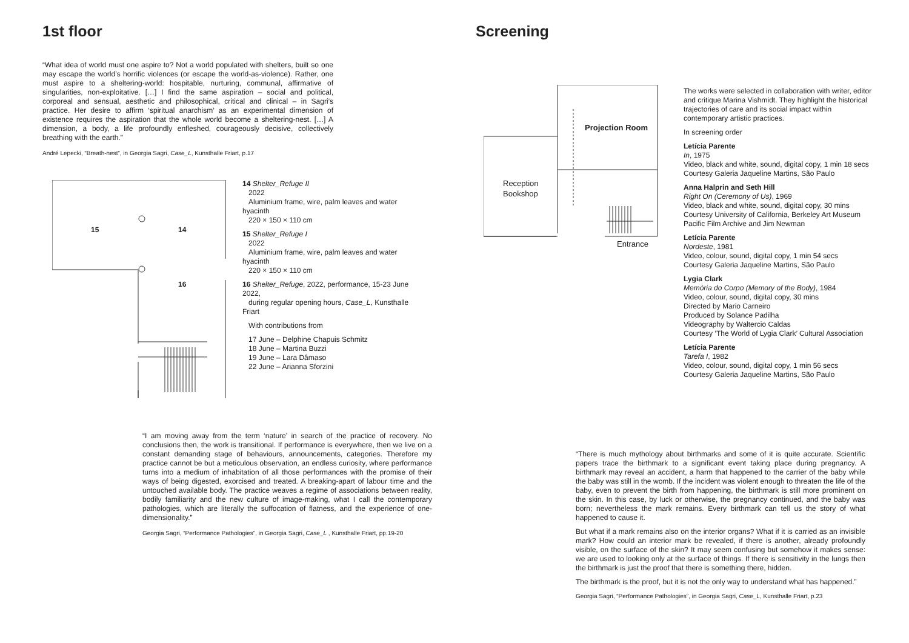1st floor
“What idea of world must one aspire to? Not a world populated with shelters, built so one may escape the world’s horrific violences (or escape the world-as-violence). Rather, one must aspire to a sheltering-world: hospitable, nurturing, communal, affirmative of singularities, non-exploitative. […] I find the same aspiration – social and political, corporeal and sensual, aesthetic and philosophical, critical and clinical – in Sagri’s practice. Her desire to affirm ‘spiritual anarchism’ as an experimental dimension of existence requires the aspiration that the whole world become a sheltering-nest. […] A dimension, a body, a life profoundly enfleshed, courageously decisive, collectively breathing with the earth.”
André Lepecki, “Breath-nest”, in Georgia Sagri, Case_L, Kunsthalle Friart, p.17
15 14
16
14 Shelter_Refuge II
2022
Aluminium frame, wire, palm leaves and water hyacinth
220 × 150 × 110 cm
15 Shelter_Refuge I
2022
Aluminium frame, wire, palm leaves and water hyacinth
220 × 150 × 110 cm
16 Shelter_Refuge, 2022, performance, 15-23 June 2022,
during regular opening hours, Case_L, Kunsthalle Friart
With contributions from
17 June – Delphine Chapuis Schmitz
18 June – Martina Buzzi
19 June – Lara Dâmaso
22 June – Arianna Sforzini
“I am moving away from the term ‘nature’ in search of the practice of recovery. No conclusions then, the work is transitional. If performance is everywhere, then we live on a constant demanding stage of behaviours, announcements, categories. Therefore my practice cannot be but a meticulous observation, an endless curiosity, where performance turns into a medium of inhabitation of all those performances with the promise of their ways of being digested, exorcised and treated. A breaking-apart of labour time and the untouched available body. The practice weaves a regime of associations between reality, bodily familiarity and the new culture of image-making, what I call the contemporary pathologies, which are literally the suffocation of flatness, and the experience of one-dimensionality.”
Georgia Sagri, “Performance Pathologies”, in Georgia Sagri, Case_L , Kunsthalle Friart, pp.19-20
Screening
Projection Room
Reception
Bookshop
Entrance
The works were selected in collaboration with writer, editor and critique Marina Vishmidt. They highlight the historical trajectories of care and its social impact within contemporary artistic practices.
In screening order
Letícia Parente
In, 1975
Video, black and white, sound, digital copy, 1 min 18 secs
Courtesy Galeria Jaqueline Martins, São Paulo
Anna Halprin and Seth Hill
Right On (Ceremony of Us), 1969
Video, black and white, sound, digital copy, 30 mins
Courtesy University of California, Berkeley Art Museum Pacific Film Archive and Jim Newman
Letícia Parente
Nordeste, 1981
Video, colour, sound, digital copy, 1 min 54 secs
Courtesy Galeria Jaqueline Martins, São Paulo
Lygia Clark
Memória do Corpo (Memory of the Body), 1984
Video, colour, sound, digital copy, 30 mins
Directed by Mario Carneiro
Produced by Solance Padilha
Videography by Waltercio Caldas
Courtesy ‘The World of Lygia Clark’ Cultural Association
Letícia Parente
Tarefa I, 1982
Video, colour, sound, digital copy, 1 min 56 secs
Courtesy Galeria Jaqueline Martins, São Paulo
“There is much mythology about birthmarks and some of it is quite accurate. Scientific papers trace the birthmark to a significant event taking place during pregnancy. A birthmark may reveal an accident, a harm that happened to the carrier of the baby while the baby was still in the womb. If the incident was violent enough to threaten the life of the baby, even to prevent the birth from happening, the birthmark is still more prominent on the skin. In this case, by luck or otherwise, the pregnancy continued, and the baby was born; nevertheless the mark remains. Every birthmark can tell us the story of what happened to cause it.
But what if a mark remains also on the interior organs? What if it is carried as an invisible mark? How could an interior mark be revealed, if there is another, already profoundly visible, on the surface of the skin? It may seem confusing but somehow it makes sense: we are used to looking only at the surface of things. If there is sensitivity in the lungs then the birthmark is just the proof that there is something there, hidden.
The birthmark is the proof, but it is not the only way to understand what has happened.”
Georgia Sagri, “Performance Pathologies”, in Georgia Sagri, Case_L, Kunsthalle Friart, p.23